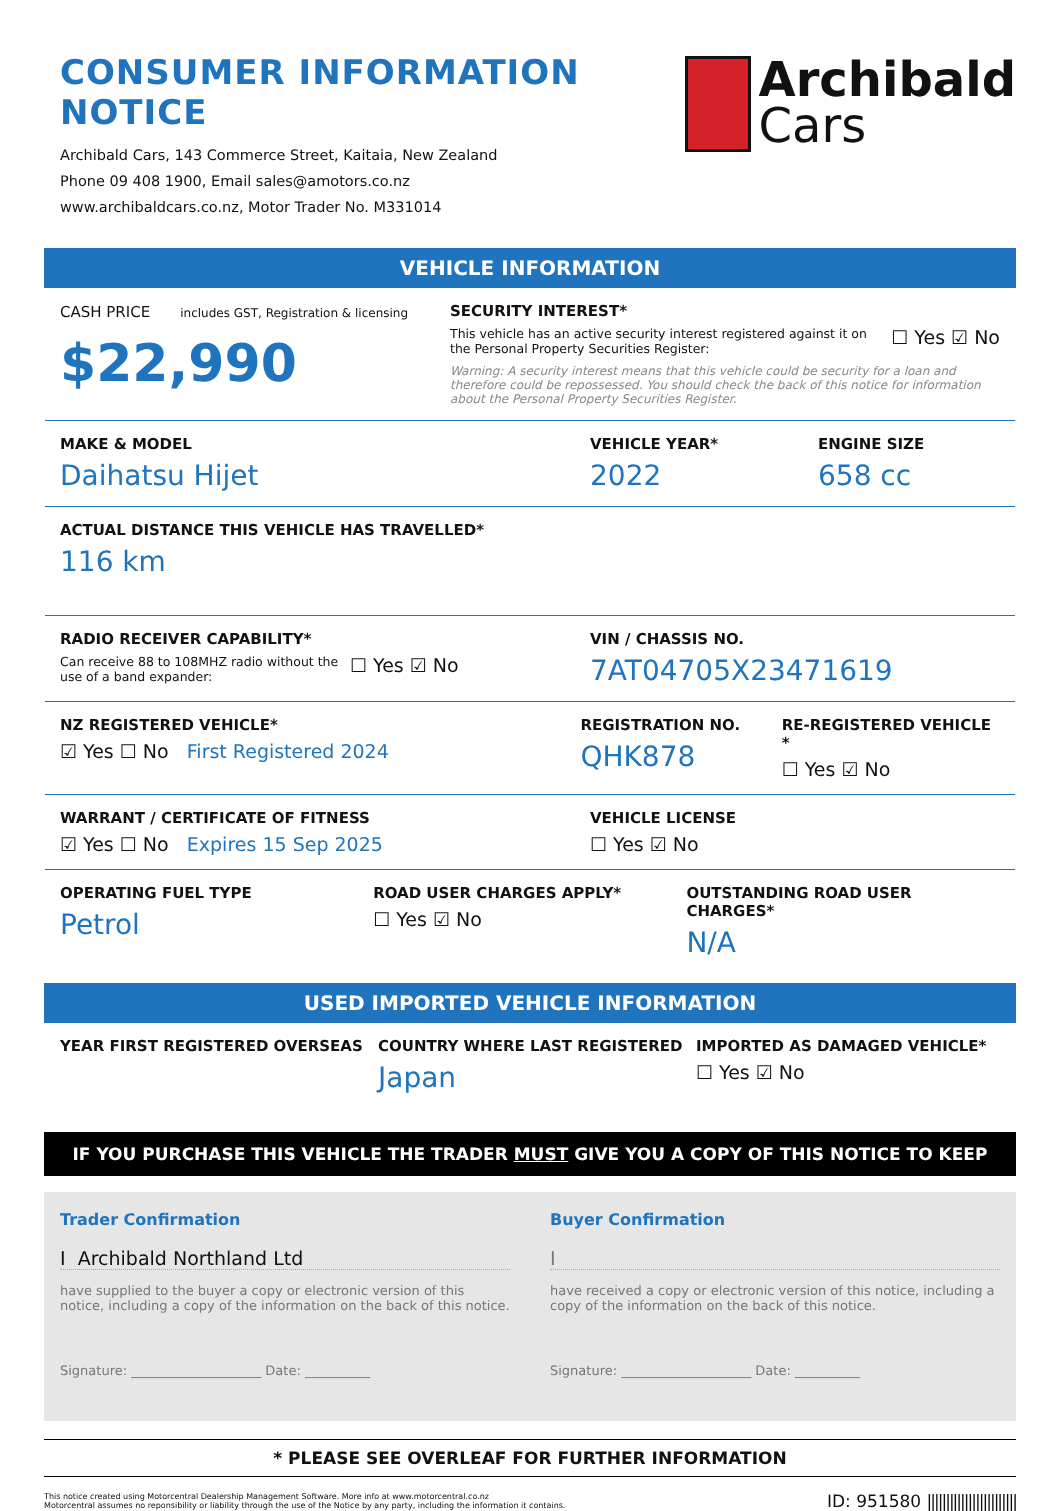CONSUMER INFORMATION NOTICE
Archibald Cars, 143 Commerce Street, Kaitaia, New Zealand
Phone 09 408 1900, Email sales@amotors.co.nz
www.archibaldcars.co.nz, Motor Trader No. M331014
Archibald
Cars
VEHICLE INFORMATION
CASH PRICE includes GST, Registration & licensing
$22,990
SECURITY INTEREST*
This vehicle has an active security interest registered against it on the Personal Property Securities Register:
☐ Yes ☑ No
Warning: A security interest means that this vehicle could be security for a loan and therefore could be repossessed. You should check the back of this notice for information about the Personal Property Securities Register.
MAKE & MODEL
Daihatsu Hijet
VEHICLE YEAR*
2022
ENGINE SIZE
658 cc
ACTUAL DISTANCE THIS VEHICLE HAS TRAVELLED*
116 km
RADIO RECEIVER CAPABILITY*
Can receive 88 to 108MHZ radio without the use of a band expander:
☐ Yes ☑ No
VIN / CHASSIS NO.
7AT04705X23471619
NZ REGISTERED VEHICLE*
☑ Yes ☐ No First Registered 2024
REGISTRATION NO.
QHK878
RE-REGISTERED VEHICLE *
☐ Yes ☑ No
WARRANT / CERTIFICATE OF FITNESS
☑ Yes ☐ No Expires 15 Sep 2025
VEHICLE LICENSE
☐ Yes ☑ No
OPERATING FUEL TYPE
Petrol
ROAD USER CHARGES APPLY*
☐ Yes ☑ No
OUTSTANDING ROAD USER CHARGES*
N/A
USED IMPORTED VEHICLE INFORMATION
YEAR FIRST REGISTERED OVERSEAS COUNTRY WHERE LAST REGISTERED
Japan
IMPORTED AS DAMAGED VEHICLE*
☐ Yes ☑ No
IF YOU PURCHASE THIS VEHICLE THE TRADER MUST GIVE YOU A COPY OF THIS NOTICE TO KEEP
Trader Confirmation
I Archibald Northland Ltd
have supplied to the buyer a copy or electronic version of this notice, including a copy of the information on the back of this notice.
Signature: ____________________ Date: __________
Buyer Confirmation
I
have received a copy or electronic version of this notice, including a copy of the information on the back of this notice.
Signature: ____________________ Date: __________
* PLEASE SEE OVERLEAF FOR FURTHER INFORMATION
This notice created using Motorcentral Dealership Management Software. More info at www.motorcentral.co.nz
Motorcentral assumes no reponsibility or liability through the use of the Notice by any party, including the information it contains.
ID: 951580 ||||||||||||||||||||||||